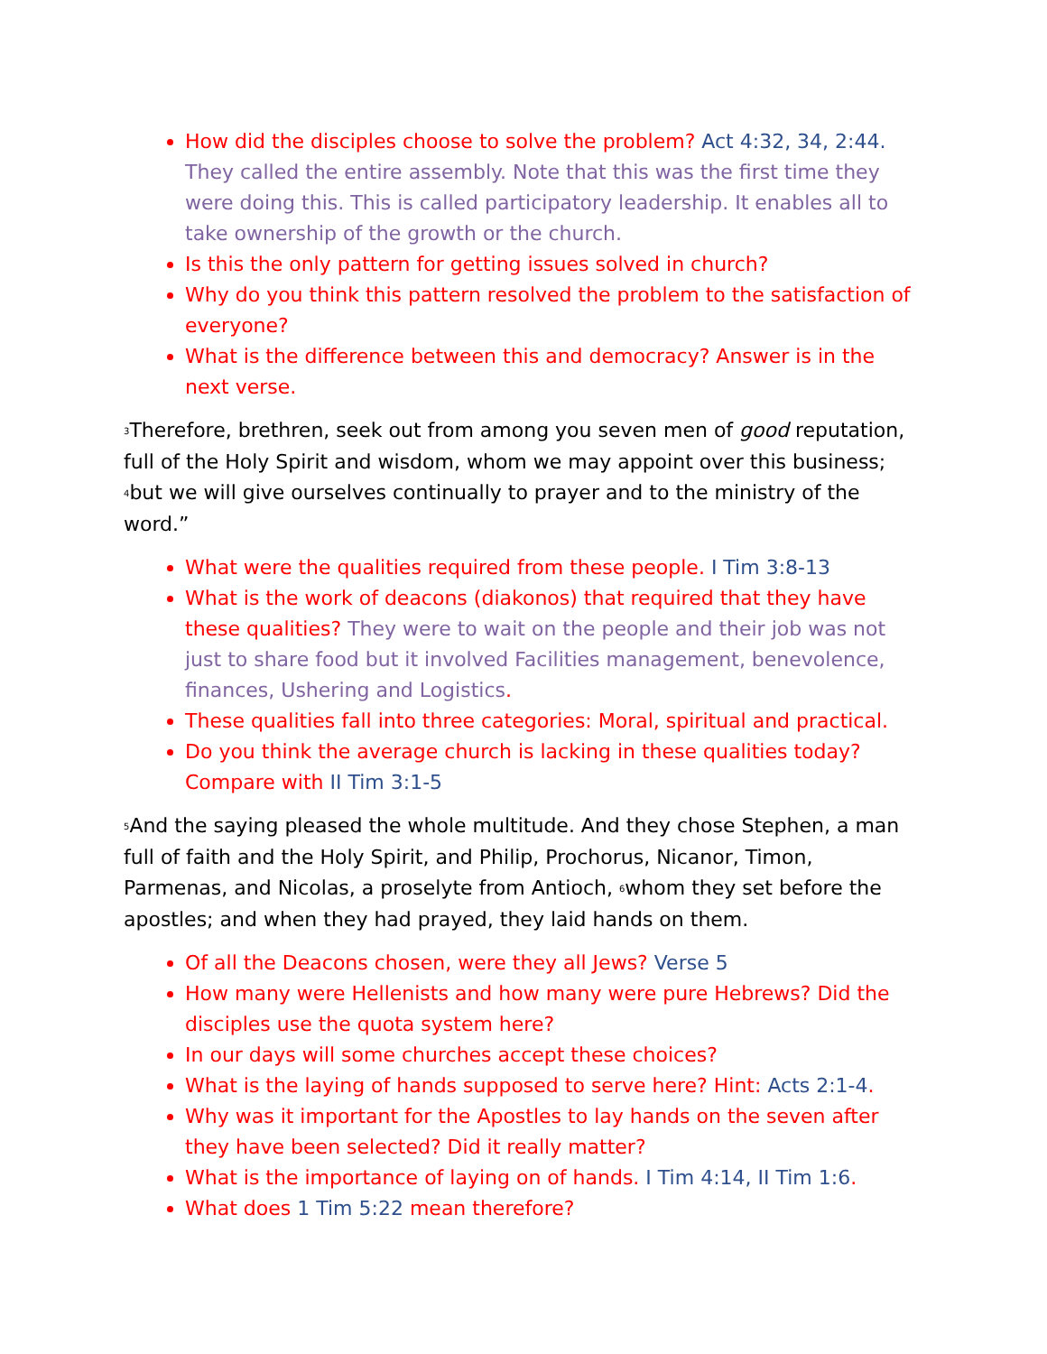How did the disciples choose to solve the problem? Act 4:32, 34, 2:44. They called the entire assembly. Note that this was the first time they were doing this. This is called participatory leadership. It enables all to take ownership of the growth or the church.
Is this the only pattern for getting issues solved in church?
Why do you think this pattern resolved the problem to the satisfaction of everyone?
What is the difference between this and democracy? Answer is in the next verse.
<sup>3</sup> Therefore, brethren, seek out from among you seven men of good reputation, full of the Holy Spirit and wisdom, whom we may appoint over this business; <sup>4</sup>but we will give ourselves continually to prayer and to the ministry of the word.”
What were the qualities required from these people. I Tim 3:8-13
What is the work of deacons (diakonos) that required that they have these qualities? They were to wait on the people and their job was not just to share food but it involved Facilities management, benevolence, finances, Ushering and Logistics.
These qualities fall into three categories: Moral, spiritual and practical.
Do you think the average church is lacking in these qualities today? Compare with II Tim 3:1-5
<sup>5</sup> And the saying pleased the whole multitude. And they chose Stephen, a man full of faith and the Holy Spirit, and Philip, Prochorus, Nicanor, Timon, Parmenas, and Nicolas, a proselyte from Antioch, <sup>6</sup>whom they set before the apostles; and when they had prayed, they laid hands on them.
Of all the Deacons chosen, were they all Jews? Verse 5
How many were Hellenists and how many were pure Hebrews? Did the disciples use the quota system here?
In our days will some churches accept these choices?
What is the laying of hands supposed to serve here? Hint: Acts 2:1-4.
Why was it important for the Apostles to lay hands on the seven after they have been selected? Did it really matter?
What is the importance of laying on of hands. I Tim 4:14, II Tim 1:6.
What does 1 Tim 5:22 mean therefore?